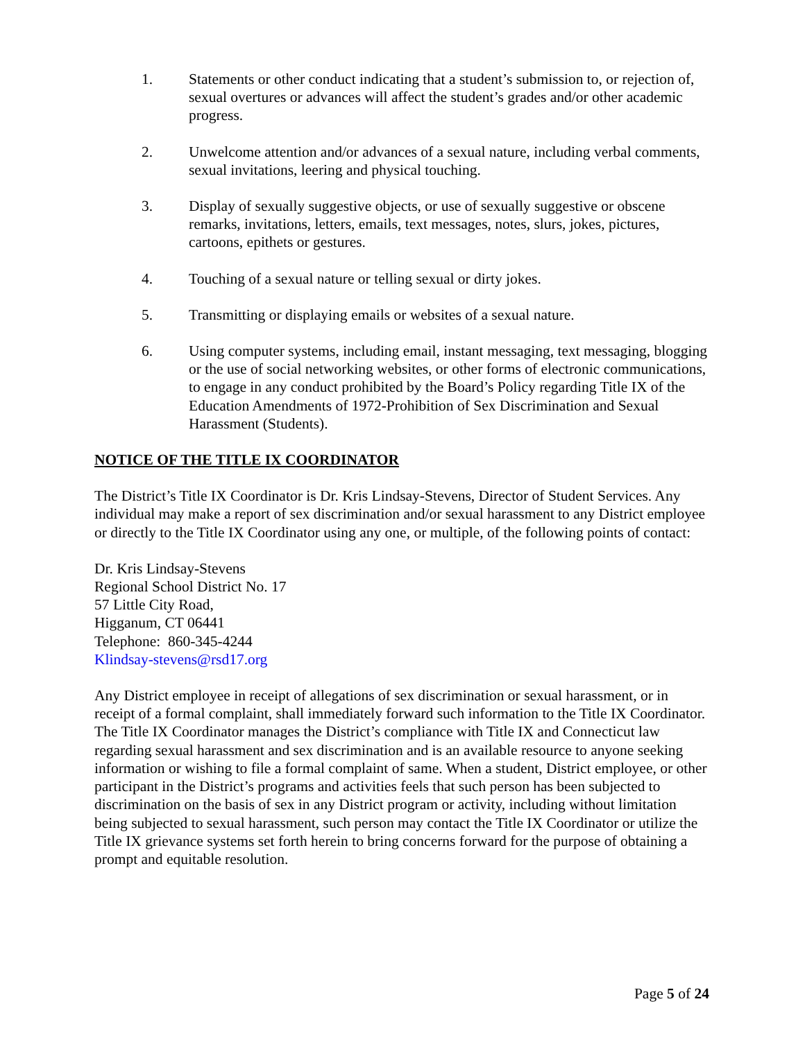1. Statements or other conduct indicating that a student’s submission to, or rejection of, sexual overtures or advances will affect the student’s grades and/or other academic progress.
2. Unwelcome attention and/or advances of a sexual nature, including verbal comments, sexual invitations, leering and physical touching.
3. Display of sexually suggestive objects, or use of sexually suggestive or obscene remarks, invitations, letters, emails, text messages, notes, slurs, jokes, pictures, cartoons, epithets or gestures.
4. Touching of a sexual nature or telling sexual or dirty jokes.
5. Transmitting or displaying emails or websites of a sexual nature.
6. Using computer systems, including email, instant messaging, text messaging, blogging or the use of social networking websites, or other forms of electronic communications, to engage in any conduct prohibited by the Board’s Policy regarding Title IX of the Education Amendments of 1972-Prohibition of Sex Discrimination and Sexual Harassment (Students).
NOTICE OF THE TITLE IX COORDINATOR
The District’s Title IX Coordinator is Dr. Kris Lindsay-Stevens, Director of Student Services. Any individual may make a report of sex discrimination and/or sexual harassment to any District employee or directly to the Title IX Coordinator using any one, or multiple, of the following points of contact:
Dr. Kris Lindsay-Stevens
Regional School District No. 17
57 Little City Road,
Higganum, CT 06441
Telephone: 860-345-4244
Klindsay-stevens@rsd17.org
Any District employee in receipt of allegations of sex discrimination or sexual harassment, or in receipt of a formal complaint, shall immediately forward such information to the Title IX Coordinator. The Title IX Coordinator manages the District’s compliance with Title IX and Connecticut law regarding sexual harassment and sex discrimination and is an available resource to anyone seeking information or wishing to file a formal complaint of same. When a student, District employee, or other participant in the District’s programs and activities feels that such person has been subjected to discrimination on the basis of sex in any District program or activity, including without limitation being subjected to sexual harassment, such person may contact the Title IX Coordinator or utilize the Title IX grievance systems set forth herein to bring concerns forward for the purpose of obtaining a prompt and equitable resolution.
Page 5 of 24